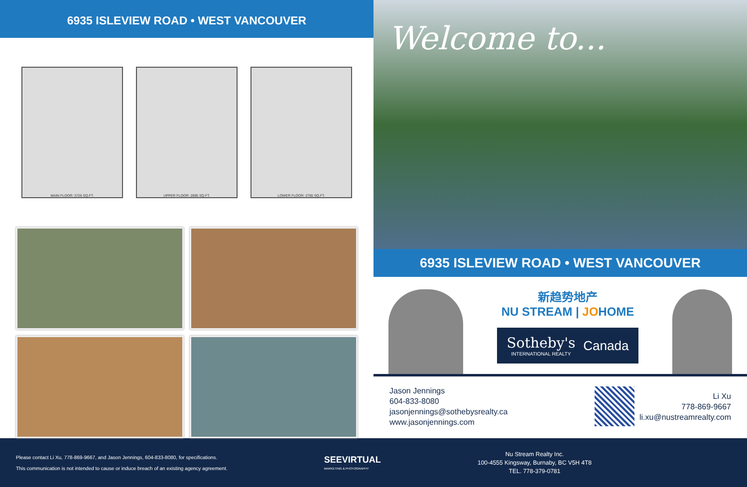6935 ISLEVIEW ROAD • WEST VANCOUVER
MAIN FLOOR: 3726 SQ.FT. UPPER FLOOR: 2895 SQ.FT. LOWER FLOOR: 2765 SQ.FT.
Welcome to...
6935 ISLEVIEW ROAD • WEST VANCOUVER
新趋势地产
NU STREAM | JOHOME
Sotheby's
INTERNATIONAL REALTY
Canada
Jason Jennings
604-833-8080
jasonjennings@sothebysrealty.ca
www.jasonjennings.com
Li Xu
778-869-9667
li.xu@nustreamrealty.com
Please contact Li Xu, 778-869-9667, and Jason Jennings, 604-833-8080, for specifications.
This communication is not intended to cause or induce breach of an existing agency agreement.
SEEVIRTUAL
MARKETING & PHOTOGRAPHY
Nu Stream Realty Inc.
100-4555 Kingsway, Burnaby, BC V5H 4T8
TEL. 778-379-0781